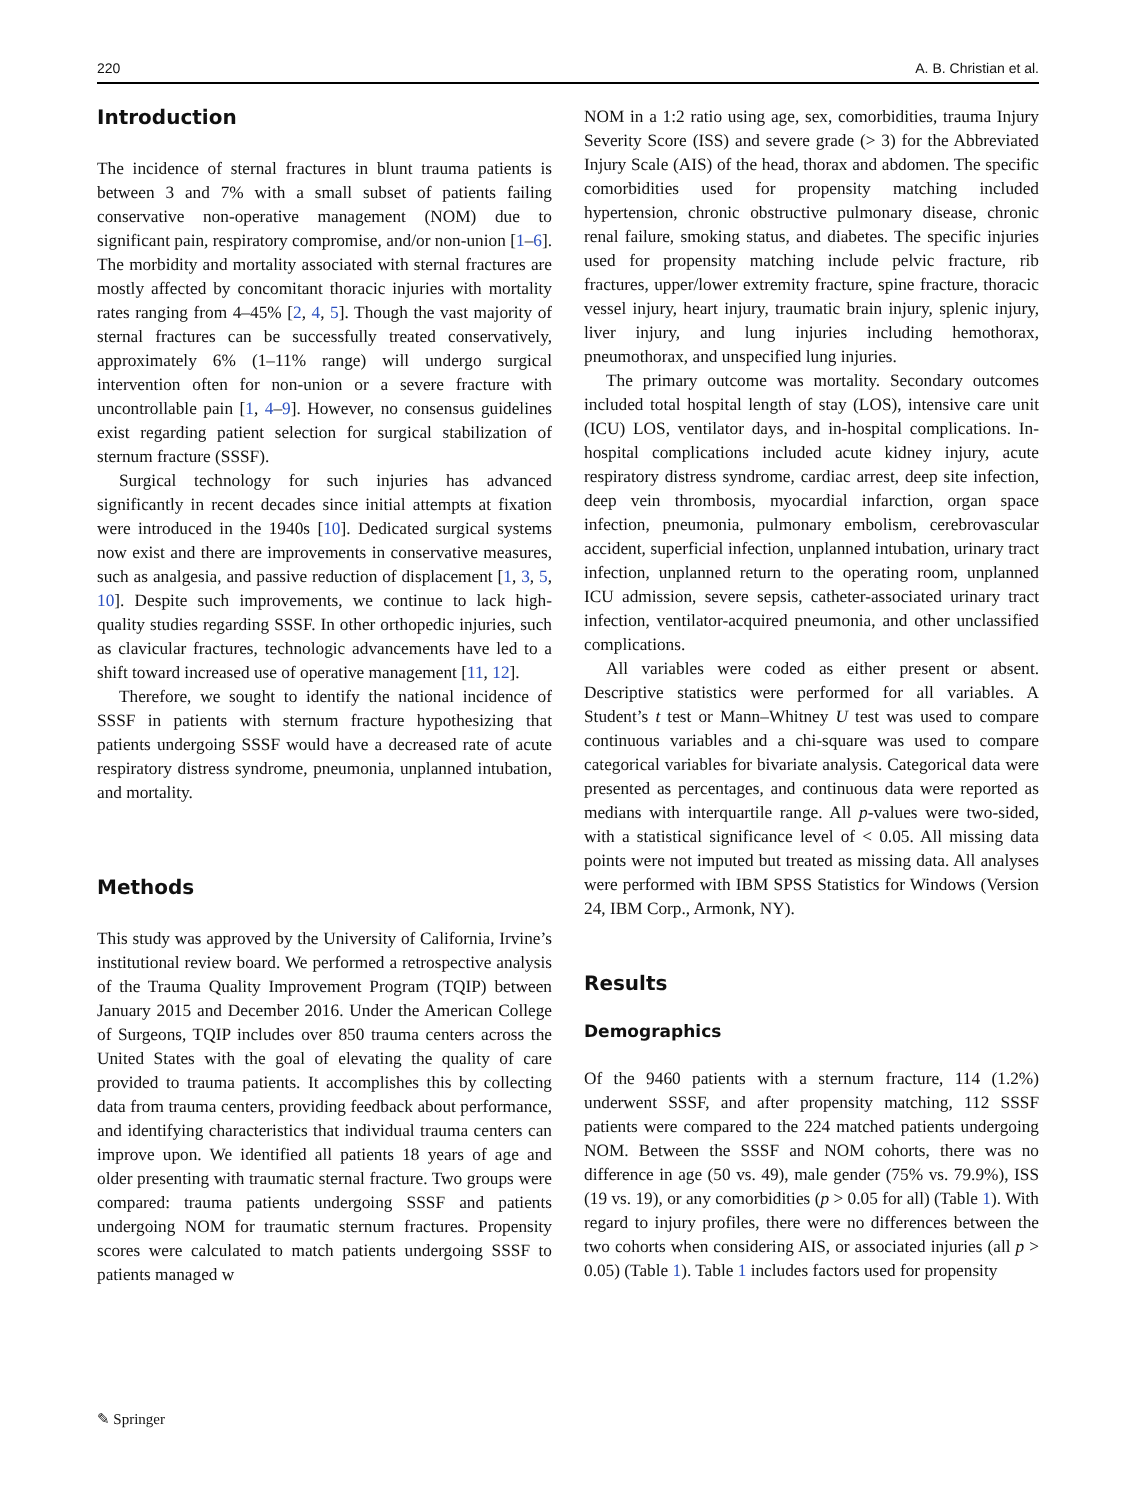220 A. B. Christian et al.
Introduction
The incidence of sternal fractures in blunt trauma patients is between 3 and 7% with a small subset of patients failing conservative non-operative management (NOM) due to significant pain, respiratory compromise, and/or non-union [1–6]. The morbidity and mortality associated with sternal fractures are mostly affected by concomitant thoracic injuries with mortality rates ranging from 4–45% [2, 4, 5]. Though the vast majority of sternal fractures can be successfully treated conservatively, approximately 6% (1–11% range) will undergo surgical intervention often for non-union or a severe fracture with uncontrollable pain [1, 4–9]. However, no consensus guidelines exist regarding patient selection for surgical stabilization of sternum fracture (SSSF).
Surgical technology for such injuries has advanced significantly in recent decades since initial attempts at fixation were introduced in the 1940s [10]. Dedicated surgical systems now exist and there are improvements in conservative measures, such as analgesia, and passive reduction of displacement [1, 3, 5, 10]. Despite such improvements, we continue to lack high-quality studies regarding SSSF. In other orthopedic injuries, such as clavicular fractures, technologic advancements have led to a shift toward increased use of operative management [11, 12].
Therefore, we sought to identify the national incidence of SSSF in patients with sternum fracture hypothesizing that patients undergoing SSSF would have a decreased rate of acute respiratory distress syndrome, pneumonia, unplanned intubation, and mortality.
Methods
This study was approved by the University of California, Irvine’s institutional review board. We performed a retrospective analysis of the Trauma Quality Improvement Program (TQIP) between January 2015 and December 2016. Under the American College of Surgeons, TQIP includes over 850 trauma centers across the United States with the goal of elevating the quality of care provided to trauma patients. It accomplishes this by collecting data from trauma centers, providing feedback about performance, and identifying characteristics that individual trauma centers can improve upon. We identified all patients 18 years of age and older presenting with traumatic sternal fracture. Two groups were compared: trauma patients undergoing SSSF and patients undergoing NOM for traumatic sternum fractures. Propensity scores were calculated to match patients undergoing SSSF to patients managed w
NOM in a 1:2 ratio using age, sex, comorbidities, trauma Injury Severity Score (ISS) and severe grade (> 3) for the Abbreviated Injury Scale (AIS) of the head, thorax and abdomen. The specific comorbidities used for propensity matching included hypertension, chronic obstructive pulmonary disease, chronic renal failure, smoking status, and diabetes. The specific injuries used for propensity matching include pelvic fracture, rib fractures, upper/lower extremity fracture, spine fracture, thoracic vessel injury, heart injury, traumatic brain injury, splenic injury, liver injury, and lung injuries including hemothorax, pneumothorax, and unspecified lung injuries.
The primary outcome was mortality. Secondary outcomes included total hospital length of stay (LOS), intensive care unit (ICU) LOS, ventilator days, and in-hospital complications. In-hospital complications included acute kidney injury, acute respiratory distress syndrome, cardiac arrest, deep site infection, deep vein thrombosis, myocardial infarction, organ space infection, pneumonia, pulmonary embolism, cerebrovascular accident, superficial infection, unplanned intubation, urinary tract infection, unplanned return to the operating room, unplanned ICU admission, severe sepsis, catheter-associated urinary tract infection, ventilator-acquired pneumonia, and other unclassified complications.
All variables were coded as either present or absent. Descriptive statistics were performed for all variables. A Student’s t test or Mann–Whitney U test was used to compare continuous variables and a chi-square was used to compare categorical variables for bivariate analysis. Categorical data were presented as percentages, and continuous data were reported as medians with interquartile range. All p-values were two-sided, with a statistical significance level of < 0.05. All missing data points were not imputed but treated as missing data. All analyses were performed with IBM SPSS Statistics for Windows (Version 24, IBM Corp., Armonk, NY).
Results
Demographics
Of the 9460 patients with a sternum fracture, 114 (1.2%) underwent SSSF, and after propensity matching, 112 SSSF patients were compared to the 224 matched patients undergoing NOM. Between the SSSF and NOM cohorts, there was no difference in age (50 vs. 49), male gender (75% vs. 79.9%), ISS (19 vs. 19), or any comorbidities (p > 0.05 for all) (Table 1). With regard to injury profiles, there were no differences between the two cohorts when considering AIS, or associated injuries (all p > 0.05) (Table 1). Table 1 includes factors used for propensity
✎ Springer